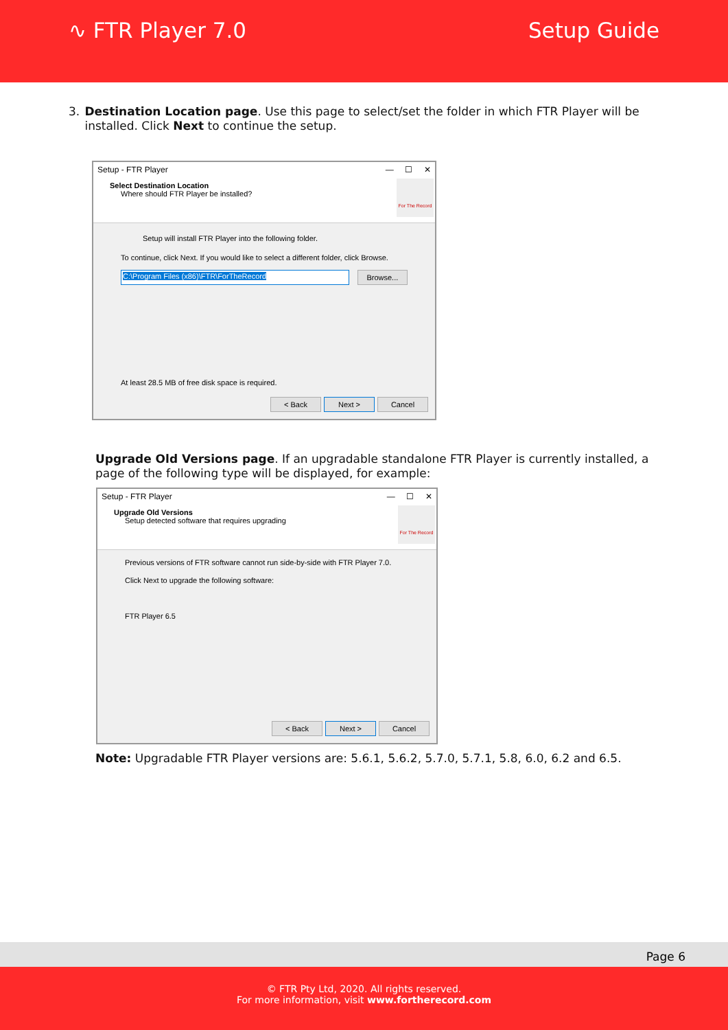∿ FTR Player 7.0 Setup Guide
3. Destination Location page. Use this page to select/set the folder in which FTR Player will be installed. Click Next to continue the setup.
Setup - FTR Player — ☐ ✕
Select Destination Location
Where should FTR Player be installed?
For The Record
Setup will install FTR Player into the following folder.
To continue, click Next. If you would like to select a different folder, click Browse.
C:\Program Files (x86)\FTR\ForTheRecord Browse...
At least 28.5 MB of free disk space is required.
< Back Next > Cancel
Upgrade Old Versions page. If an upgradable standalone FTR Player is currently installed, a page of the following type will be displayed, for example:
Setup - FTR Player — ☐ ✕
Upgrade Old Versions
Setup detected software that requires upgrading
For The Record
Previous versions of FTR software cannot run side-by-side with FTR Player 7.0.
Click Next to upgrade the following software:
FTR Player 6.5
< Back Next > Cancel
Note: Upgradable FTR Player versions are: 5.6.1, 5.6.2, 5.7.0, 5.7.1, 5.8, 6.0, 6.2 and 6.5.
Page 6
© FTR Pty Ltd, 2020. All rights reserved.
For more information, visit www.fortherecord.com